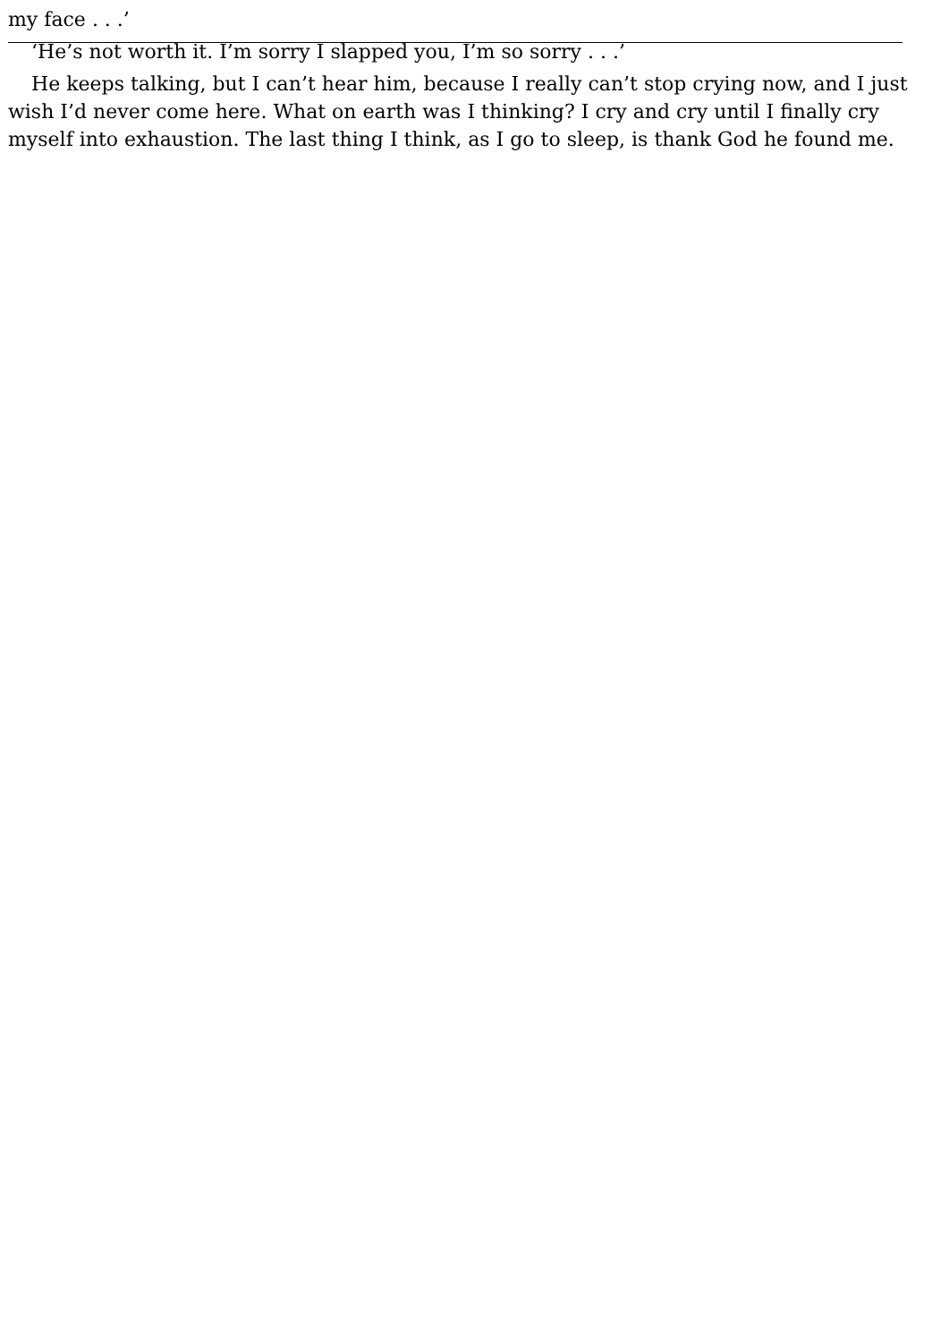my face . . .’
‘He’s not worth it. I’m sorry I slapped you, I’m so sorry . . .’
He keeps talking, but I can’t hear him, because I really can’t stop crying now, and I just wish I’d never come here. What on earth was I thinking? I cry and cry until I finally cry myself into exhaustion. The last thing I think, as I go to sleep, is thank God he found me.